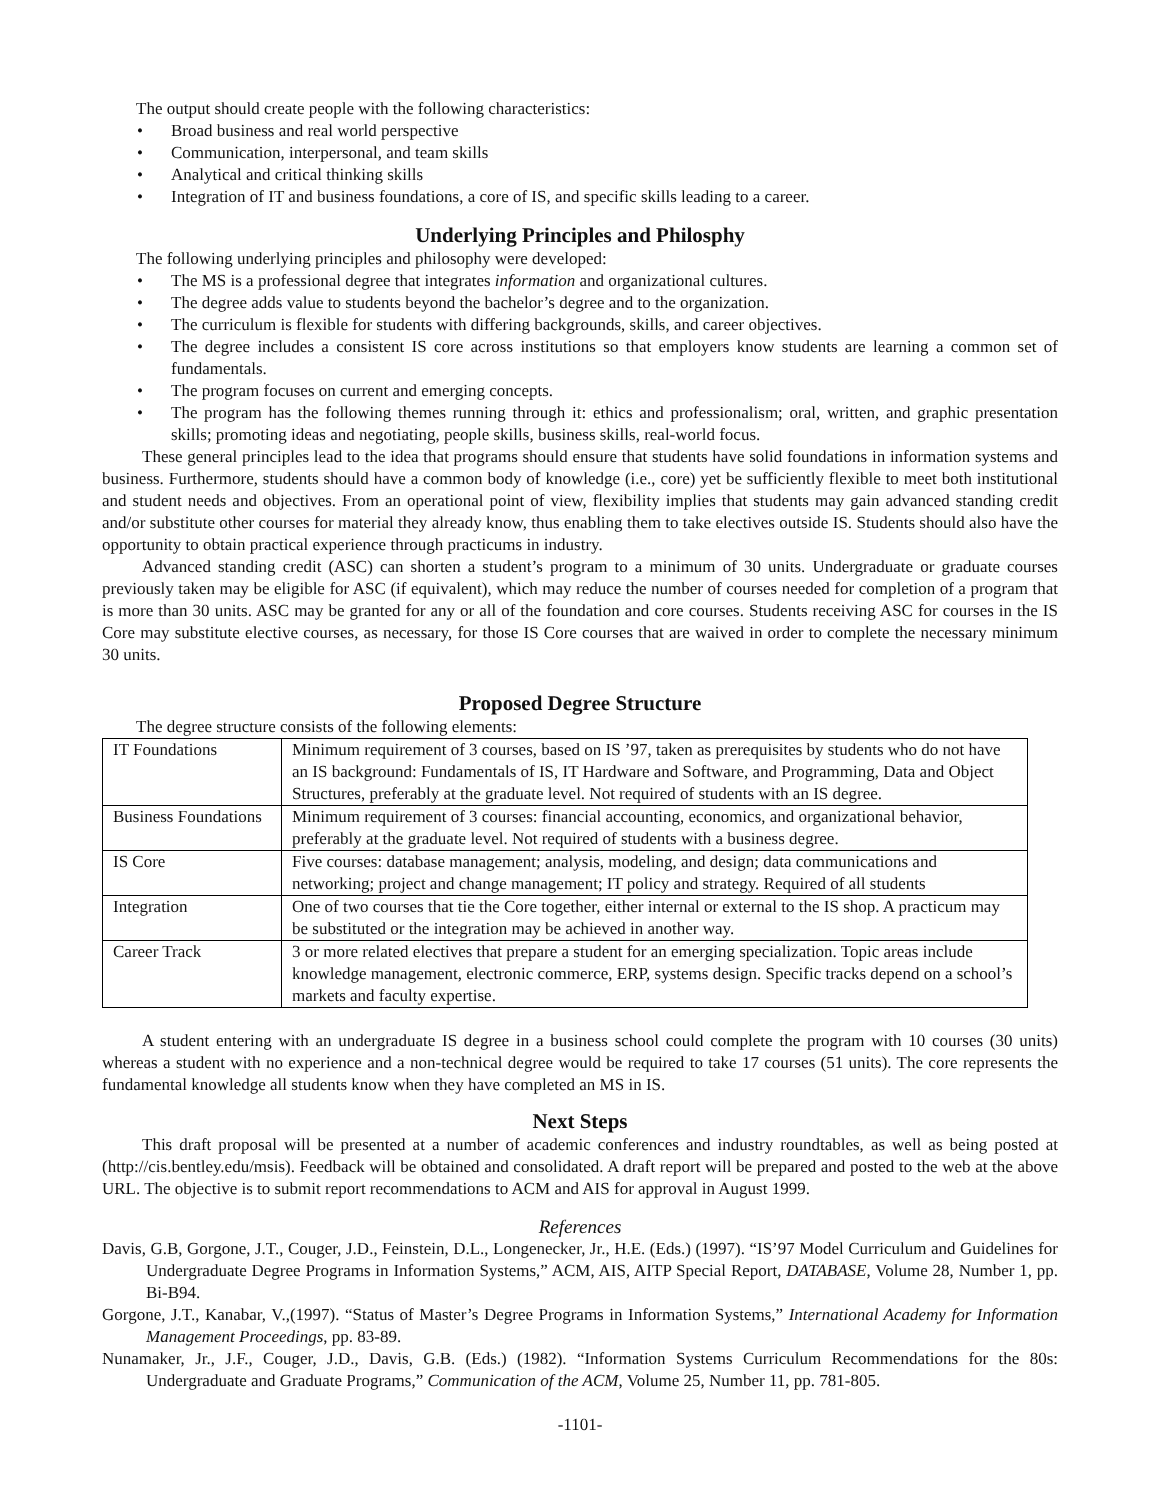The output should create people with the following characteristics:
• Broad business and real world perspective
• Communication, interpersonal, and team skills
• Analytical and critical thinking skills
• Integration of IT and business foundations, a core of IS, and specific skills leading to a career.
Underlying Principles and Philosphy
The following underlying principles and philosophy were developed:
• The MS is a professional degree that integrates information and organizational cultures.
• The degree adds value to students beyond the bachelor’s degree and to the organization.
• The curriculum is flexible for students with differing backgrounds, skills, and career objectives.
• The degree includes a consistent IS core across institutions so that employers know students are learning a common set of fundamentals.
• The program focuses on current and emerging concepts.
• The program has the following themes running through it: ethics and professionalism; oral, written, and graphic presentation skills; promoting ideas and negotiating, people skills, business skills, real-world focus.
These general principles lead to the idea that programs should ensure that students have solid foundations in information systems and business. Furthermore, students should have a common body of knowledge (i.e., core) yet be sufficiently flexible to meet both institutional and student needs and objectives. From an operational point of view, flexibility implies that students may gain advanced standing credit and/or substitute other courses for material they already know, thus enabling them to take electives outside IS. Students should also have the opportunity to obtain practical experience through practicums in industry.
Advanced standing credit (ASC) can shorten a student’s program to a minimum of 30 units. Undergraduate or graduate courses previously taken may be eligible for ASC (if equivalent), which may reduce the number of courses needed for completion of a program that is more than 30 units. ASC may be granted for any or all of the foundation and core courses. Students receiving ASC for courses in the IS Core may substitute elective courses, as necessary, for those IS Core courses that are waived in order to complete the necessary minimum 30 units.
Proposed Degree Structure
The degree structure consists of the following elements:
| IT Foundations | Minimum requirement of 3 courses, based on IS ’97, taken as prerequisites by students who do not have an IS background: Fundamentals of IS, IT Hardware and Software, and Programming, Data and Object Structures, preferably at the graduate level. Not required of students with an IS degree. |
| Business Foundations | Minimum requirement of 3 courses: financial accounting, economics, and organizational behavior, preferably at the graduate level. Not required of students with a business degree. |
| IS Core | Five courses: database management; analysis, modeling, and design; data communications and networking; project and change management; IT policy and strategy. Required of all students |
| Integration | One of two courses that tie the Core together, either internal or external to the IS shop. A practicum may be substituted or the integration may be achieved in another way. |
| Career Track | 3 or more related electives that prepare a student for an emerging specialization. Topic areas include knowledge management, electronic commerce, ERP, systems design. Specific tracks depend on a school’s markets and faculty expertise. |
A student entering with an undergraduate IS degree in a business school could complete the program with 10 courses (30 units) whereas a student with no experience and a non-technical degree would be required to take 17 courses (51 units). The core represents the fundamental knowledge all students know when they have completed an MS in IS.
Next Steps
This draft proposal will be presented at a number of academic conferences and industry roundtables, as well as being posted at (http://cis.bentley.edu/msis). Feedback will be obtained and consolidated. A draft report will be prepared and posted to the web at the above URL. The objective is to submit report recommendations to ACM and AIS for approval in August 1999.
References
Davis, G.B, Gorgone, J.T., Couger, J.D., Feinstein, D.L., Longenecker, Jr., H.E. (Eds.) (1997). “IS’97 Model Curriculum and Guidelines for Undergraduate Degree Programs in Information Systems,” ACM, AIS, AITP Special Report, DATABASE, Volume 28, Number 1, pp. Bi-B94.
Gorgone, J.T., Kanabar, V.,(1997). “Status of Master’s Degree Programs in Information Systems,” International Academy for Information Management Proceedings, pp. 83-89.
Nunamaker, Jr., J.F., Couger, J.D., Davis, G.B. (Eds.) (1982). “Information Systems Curriculum Recommendations for the 80s: Undergraduate and Graduate Programs,” Communication of the ACM, Volume 25, Number 11, pp. 781-805.
-1101-